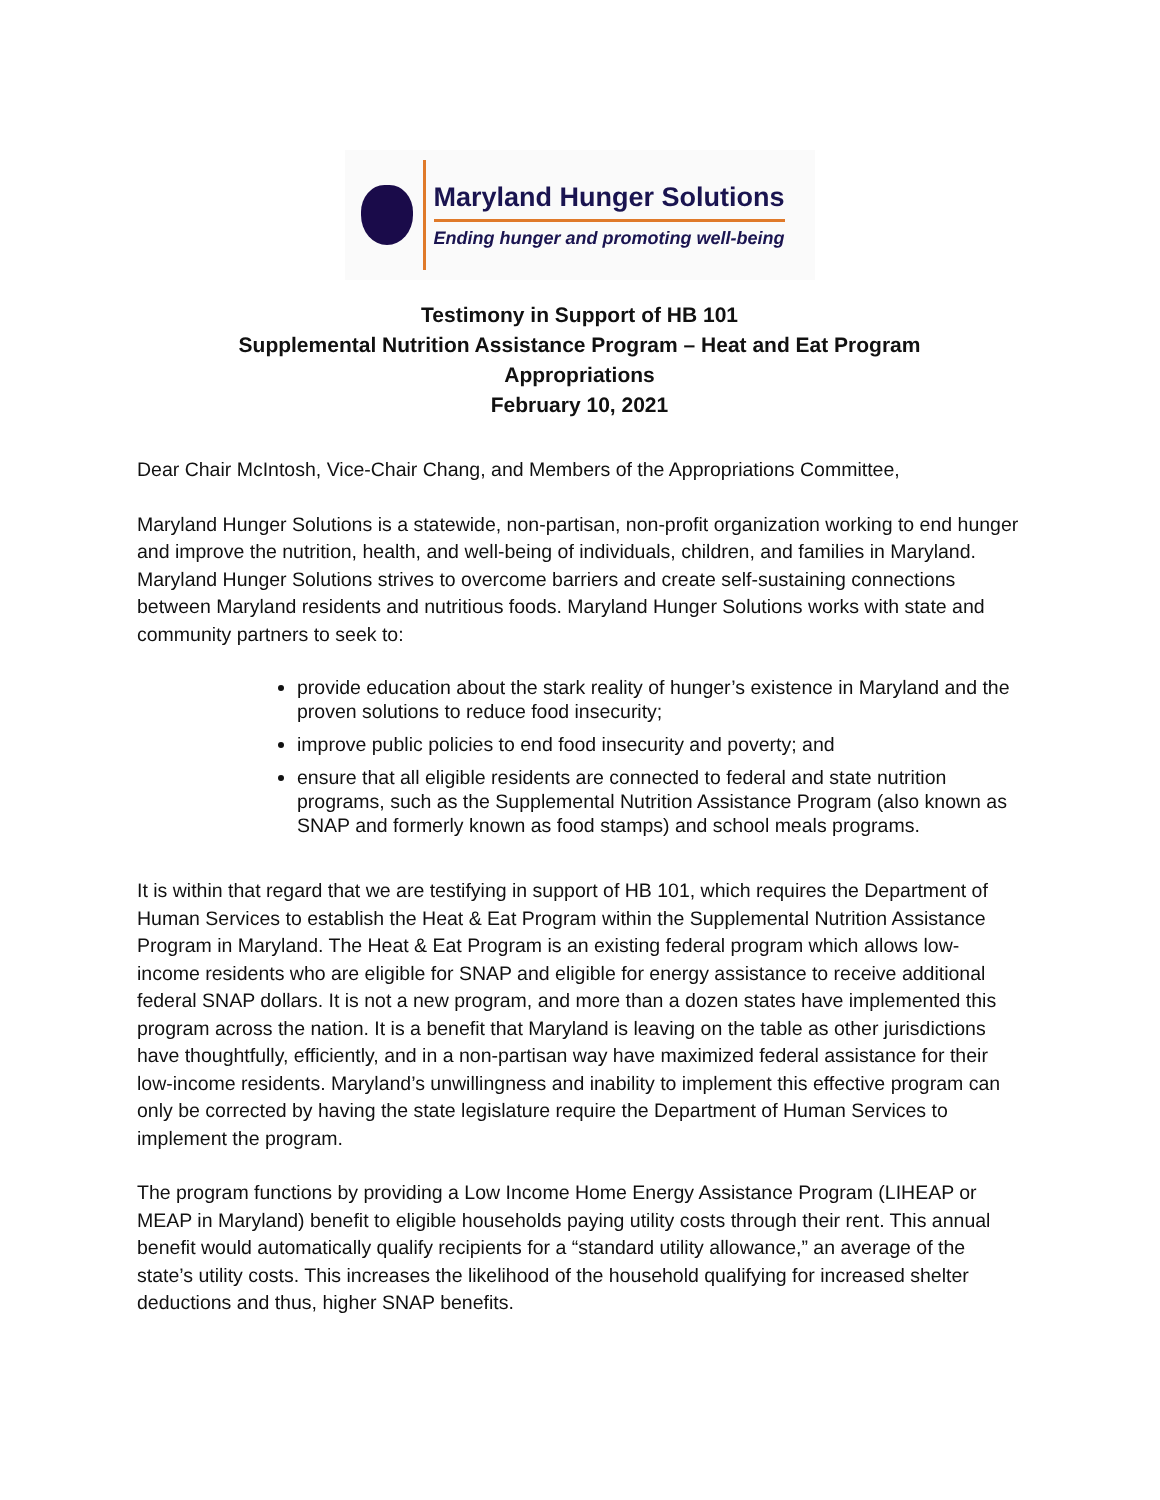Maryland Hunger Solutions
Ending hunger and promoting well-being
Testimony in Support of HB 101
Supplemental Nutrition Assistance Program – Heat and Eat Program
Appropriations
February 10, 2021
Dear Chair McIntosh, Vice-Chair Chang, and Members of the Appropriations Committee,
Maryland Hunger Solutions is a statewide, non-partisan, non-profit organization working to end hunger and improve the nutrition, health, and well-being of individuals, children, and families in Maryland. Maryland Hunger Solutions strives to overcome barriers and create self-sustaining connections between Maryland residents and nutritious foods. Maryland Hunger Solutions works with state and community partners to seek to:
provide education about the stark reality of hunger’s existence in Maryland and the proven solutions to reduce food insecurity;
improve public policies to end food insecurity and poverty; and
ensure that all eligible residents are connected to federal and state nutrition programs, such as the Supplemental Nutrition Assistance Program (also known as SNAP and formerly known as food stamps) and school meals programs.
It is within that regard that we are testifying in support of HB 101, which requires the Department of Human Services to establish the Heat & Eat Program within the Supplemental Nutrition Assistance Program in Maryland. The Heat & Eat Program is an existing federal program which allows low-income residents who are eligible for SNAP and eligible for energy assistance to receive additional federal SNAP dollars. It is not a new program, and more than a dozen states have implemented this program across the nation. It is a benefit that Maryland is leaving on the table as other jurisdictions have thoughtfully, efficiently, and in a non-partisan way have maximized federal assistance for their low-income residents. Maryland’s unwillingness and inability to implement this effective program can only be corrected by having the state legislature require the Department of Human Services to implement the program.
The program functions by providing a Low Income Home Energy Assistance Program (LIHEAP or MEAP in Maryland) benefit to eligible households paying utility costs through their rent. This annual benefit would automatically qualify recipients for a “standard utility allowance,” an average of the state’s utility costs. This increases the likelihood of the household qualifying for increased shelter deductions and thus, higher SNAP benefits.